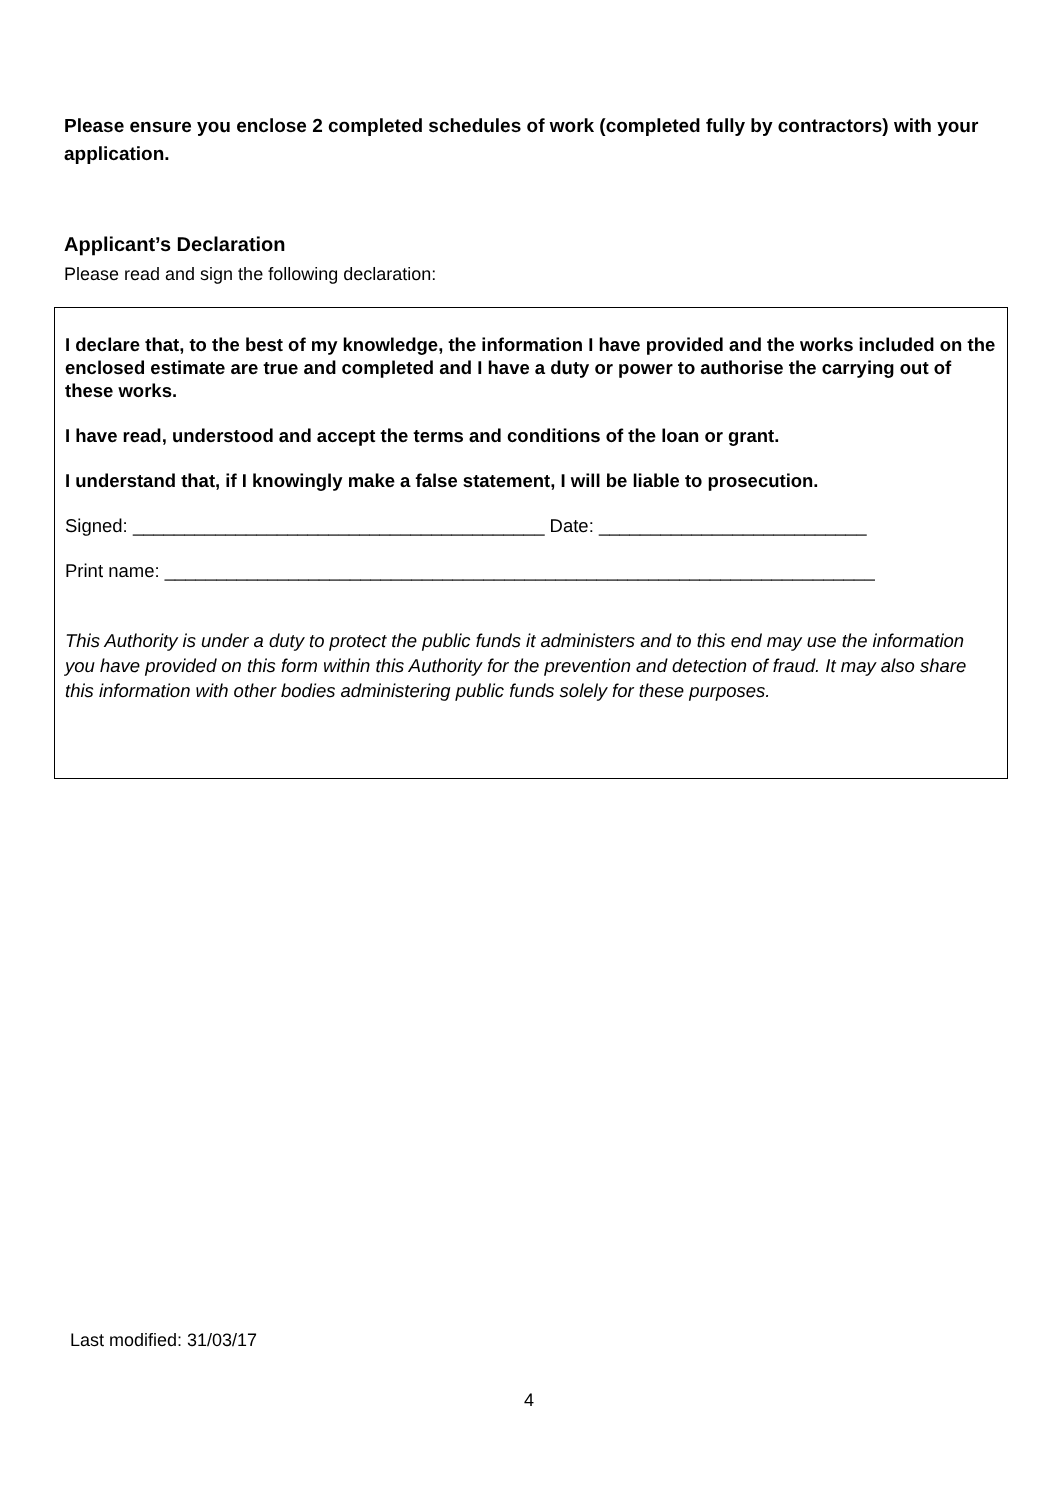Please ensure you enclose 2 completed schedules of work (completed fully by contractors) with your application.
Applicant’s Declaration
Please read and sign the following declaration:
I declare that, to the best of my knowledge, the information I have provided and the works included on the enclosed estimate are true and completed and I have a duty or power to authorise the carrying out of these works.
I have read, understood and accept the terms and conditions of the loan or grant.
I understand that, if I knowingly make a false statement, I will be liable to prosecution.
Signed: ________________________________________ Date: __________________________
Print name: _____________________________________________________________________
This Authority is under a duty to protect the public funds it administers and to this end may use the information you have provided on this form within this Authority for the prevention and detection of fraud. It may also share this information with other bodies administering public funds solely for these purposes.
Last modified: 31/03/17
4